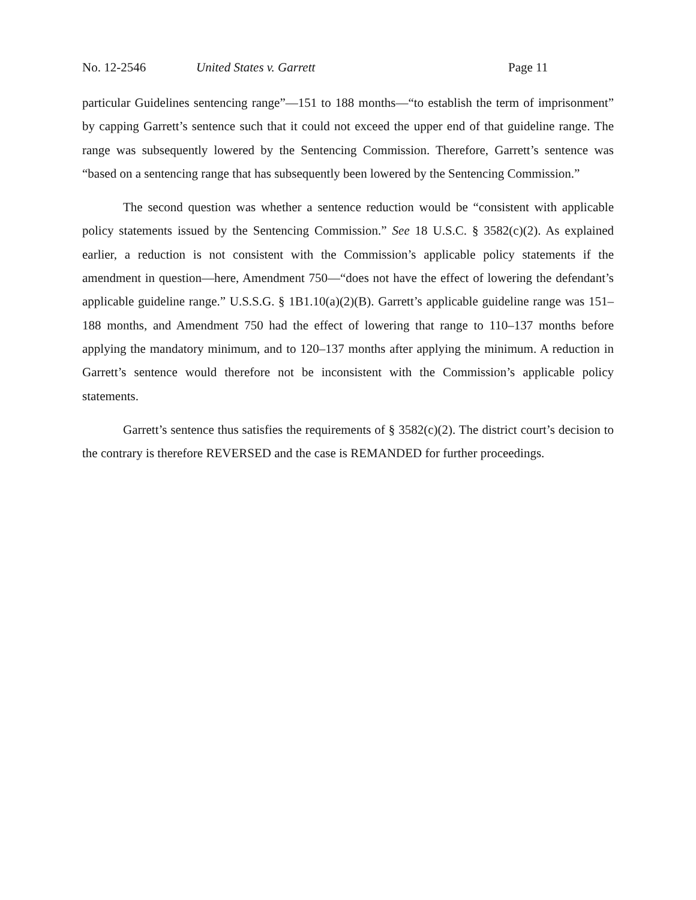No. 12-2546 United States v. Garrett Page 11
particular Guidelines sentencing range”—151 to 188 months—“to establish the term of imprisonment” by capping Garrett’s sentence such that it could not exceed the upper end of that guideline range. The range was subsequently lowered by the Sentencing Commission. Therefore, Garrett’s sentence was “based on a sentencing range that has subsequently been lowered by the Sentencing Commission.”
The second question was whether a sentence reduction would be “consistent with applicable policy statements issued by the Sentencing Commission.” See 18 U.S.C. § 3582(c)(2). As explained earlier, a reduction is not consistent with the Commission’s applicable policy statements if the amendment in question—here, Amendment 750—“does not have the effect of lowering the defendant’s applicable guideline range.” U.S.S.G. § 1B1.10(a)(2)(B). Garrett’s applicable guideline range was 151–188 months, and Amendment 750 had the effect of lowering that range to 110–137 months before applying the mandatory minimum, and to 120–137 months after applying the minimum. A reduction in Garrett’s sentence would therefore not be inconsistent with the Commission’s applicable policy statements.
Garrett’s sentence thus satisfies the requirements of § 3582(c)(2). The district court’s decision to the contrary is therefore REVERSED and the case is REMANDED for further proceedings.